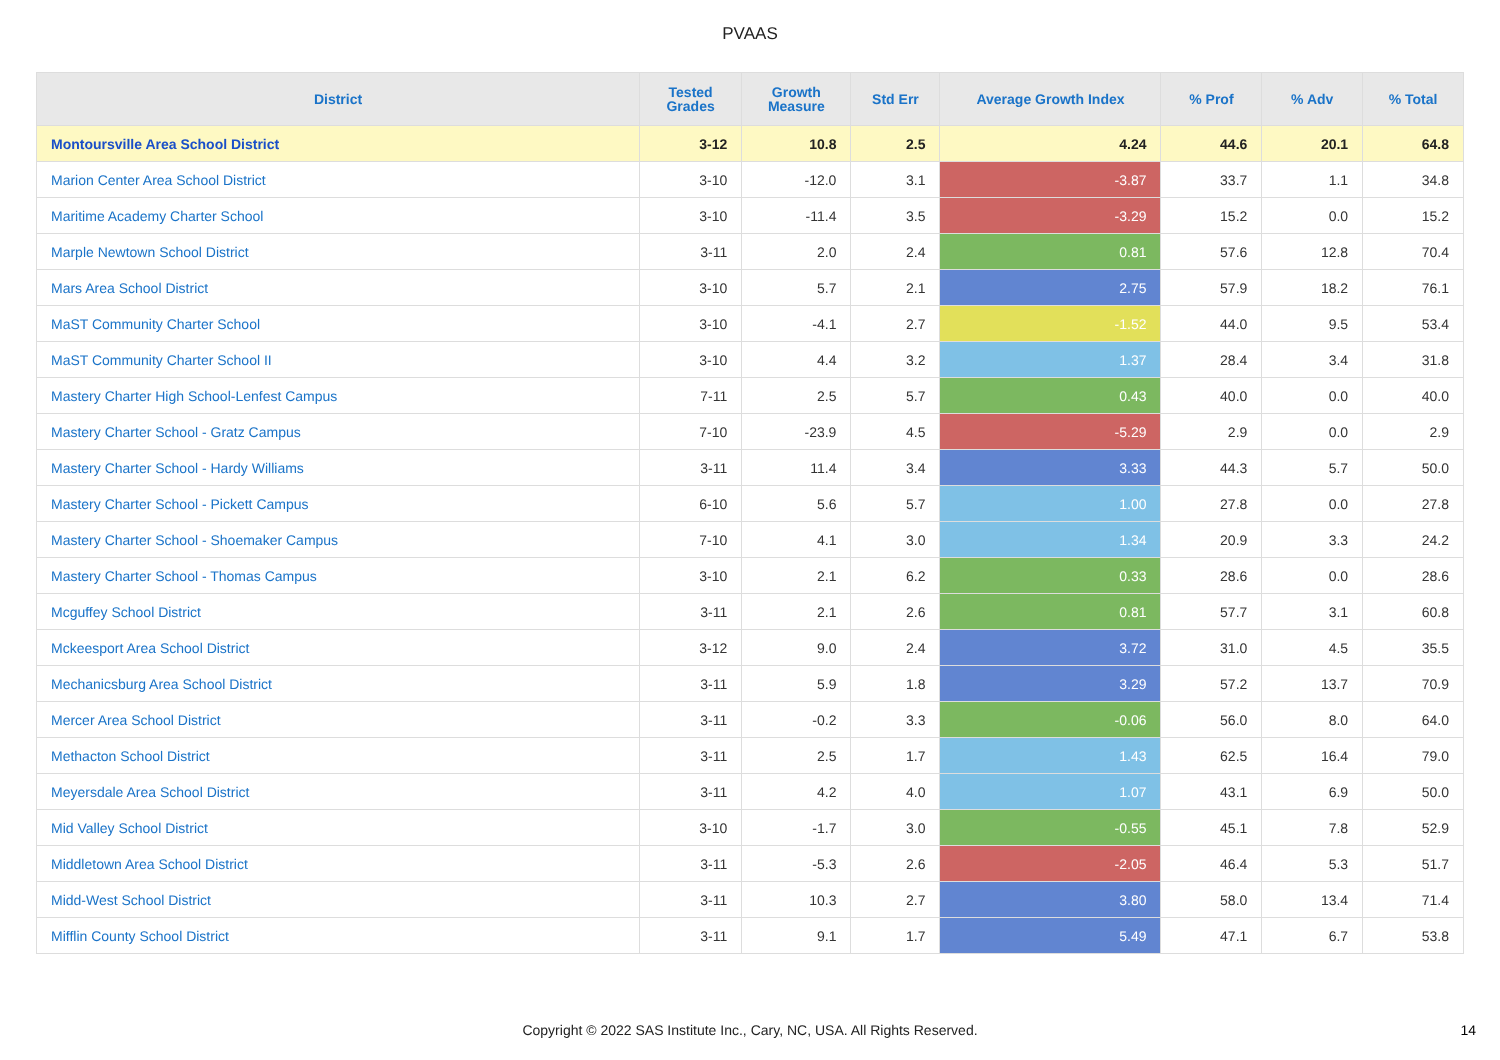PVAAS
| District | Tested Grades | Growth Measure | Std Err | Average Growth Index | % Prof | % Adv | % Total |
| --- | --- | --- | --- | --- | --- | --- | --- |
| Montoursville Area School District | 3-12 | 10.8 | 2.5 | 4.24 | 44.6 | 20.1 | 64.8 |
| Marion Center Area School District | 3-10 | -12.0 | 3.1 | -3.87 | 33.7 | 1.1 | 34.8 |
| Maritime Academy Charter School | 3-10 | -11.4 | 3.5 | -3.29 | 15.2 | 0.0 | 15.2 |
| Marple Newtown School District | 3-11 | 2.0 | 2.4 | 0.81 | 57.6 | 12.8 | 70.4 |
| Mars Area School District | 3-10 | 5.7 | 2.1 | 2.75 | 57.9 | 18.2 | 76.1 |
| MaST Community Charter School | 3-10 | -4.1 | 2.7 | -1.52 | 44.0 | 9.5 | 53.4 |
| MaST Community Charter School II | 3-10 | 4.4 | 3.2 | 1.37 | 28.4 | 3.4 | 31.8 |
| Mastery Charter High School-Lenfest Campus | 7-11 | 2.5 | 5.7 | 0.43 | 40.0 | 0.0 | 40.0 |
| Mastery Charter School - Gratz Campus | 7-10 | -23.9 | 4.5 | -5.29 | 2.9 | 0.0 | 2.9 |
| Mastery Charter School - Hardy Williams | 3-11 | 11.4 | 3.4 | 3.33 | 44.3 | 5.7 | 50.0 |
| Mastery Charter School - Pickett Campus | 6-10 | 5.6 | 5.7 | 1.00 | 27.8 | 0.0 | 27.8 |
| Mastery Charter School - Shoemaker Campus | 7-10 | 4.1 | 3.0 | 1.34 | 20.9 | 3.3 | 24.2 |
| Mastery Charter School - Thomas Campus | 3-10 | 2.1 | 6.2 | 0.33 | 28.6 | 0.0 | 28.6 |
| Mcguffey School District | 3-11 | 2.1 | 2.6 | 0.81 | 57.7 | 3.1 | 60.8 |
| Mckeesport Area School District | 3-12 | 9.0 | 2.4 | 3.72 | 31.0 | 4.5 | 35.5 |
| Mechanicsburg Area School District | 3-11 | 5.9 | 1.8 | 3.29 | 57.2 | 13.7 | 70.9 |
| Mercer Area School District | 3-11 | -0.2 | 3.3 | -0.06 | 56.0 | 8.0 | 64.0 |
| Methacton School District | 3-11 | 2.5 | 1.7 | 1.43 | 62.5 | 16.4 | 79.0 |
| Meyersdale Area School District | 3-11 | 4.2 | 4.0 | 1.07 | 43.1 | 6.9 | 50.0 |
| Mid Valley School District | 3-10 | -1.7 | 3.0 | -0.55 | 45.1 | 7.8 | 52.9 |
| Middletown Area School District | 3-11 | -5.3 | 2.6 | -2.05 | 46.4 | 5.3 | 51.7 |
| Midd-West School District | 3-11 | 10.3 | 2.7 | 3.80 | 58.0 | 13.4 | 71.4 |
| Mifflin County School District | 3-11 | 9.1 | 1.7 | 5.49 | 47.1 | 6.7 | 53.8 |
Copyright © 2022 SAS Institute Inc., Cary, NC, USA. All Rights Reserved. 14